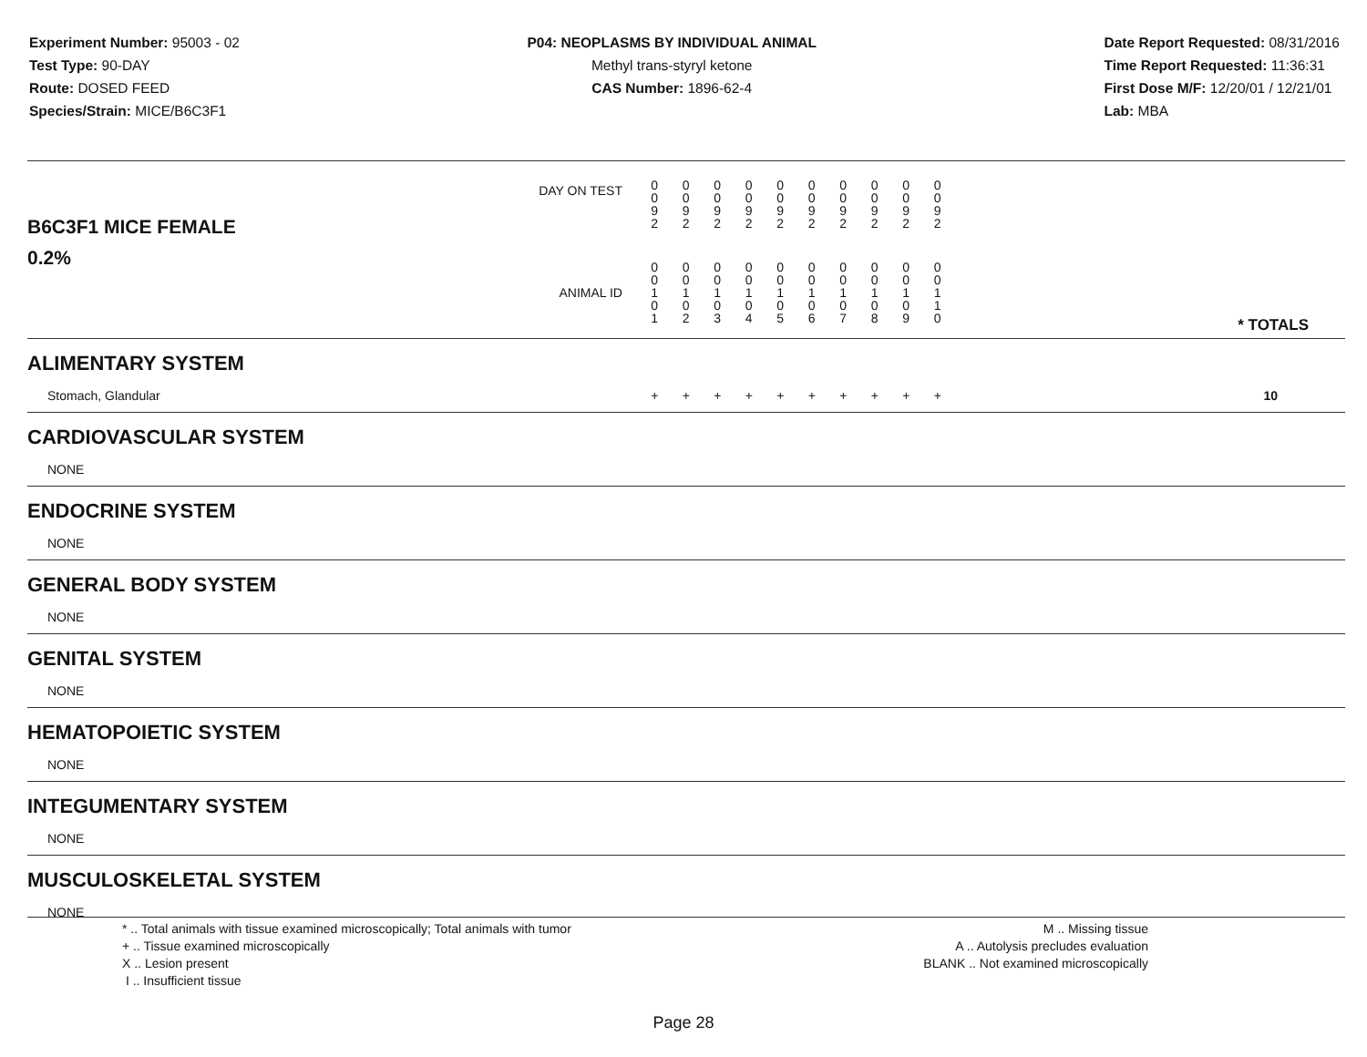Experiment Number: 95003 - 02
Test Type: 90-DAY
Route: DOSED FEED
Species/Strain: MICE/B6C3F1
P04: NEOPLASMS BY INDIVIDUAL ANIMAL
Methyl trans-styryl ketone
CAS Number: 1896-62-4
Date Report Requested: 08/31/2016
Time Report Requested: 11:36:31
First Dose M/F: 12/20/01 / 12/21/01
Lab: MBA
| B6C3F1 MICE FEMALE | DAY ON TEST | 0 0 9 2 | 0 0 9 2 | 0 0 9 2 | 0 0 9 2 | 0 0 9 2 | 0 0 9 2 | 0 0 9 2 | 0 0 9 2 | 0 0 9 2 | 0 0 9 2 | | |
| 0.2% | ANIMAL ID | 0 0 1 0 1 | 0 0 1 0 2 | 0 0 1 0 3 | 0 0 1 0 4 | 0 0 1 0 5 | 0 0 1 0 6 | 0 0 1 0 7 | 0 0 1 0 8 | 0 0 1 0 9 | 0 0 1 1 0 | | * TOTALS |
| ALIMENTARY SYSTEM | | | | | | | | | | | | | |
| Stomach, Glandular | | + | + | + | + | + | + | + | + | + | + | | 10 |
| CARDIOVASCULAR SYSTEM | | | | | | | | | | | | | |
| NONE | | | | | | | | | | | | | |
| ENDOCRINE SYSTEM | | | | | | | | | | | | | |
| NONE | | | | | | | | | | | | | |
| GENERAL BODY SYSTEM | | | | | | | | | | | | | |
| NONE | | | | | | | | | | | | | |
| GENITAL SYSTEM | | | | | | | | | | | | | |
| NONE | | | | | | | | | | | | | |
| HEMATOPOIETIC SYSTEM | | | | | | | | | | | | | |
| NONE | | | | | | | | | | | | | |
| INTEGUMENTARY SYSTEM | | | | | | | | | | | | | |
| NONE | | | | | | | | | | | | | |
| MUSCULOSKELETAL SYSTEM | | | | | | | | | | | | | |
| NONE | | | | | | | | | | | | | |
* .. Total animals with tissue examined microscopically; Total animals with tumor
+ .. Tissue examined microscopically
X .. Lesion present
I .. Insufficient tissue
M .. Missing tissue
A .. Autolysis precludes evaluation
BLANK .. Not examined microscopically
Page 28